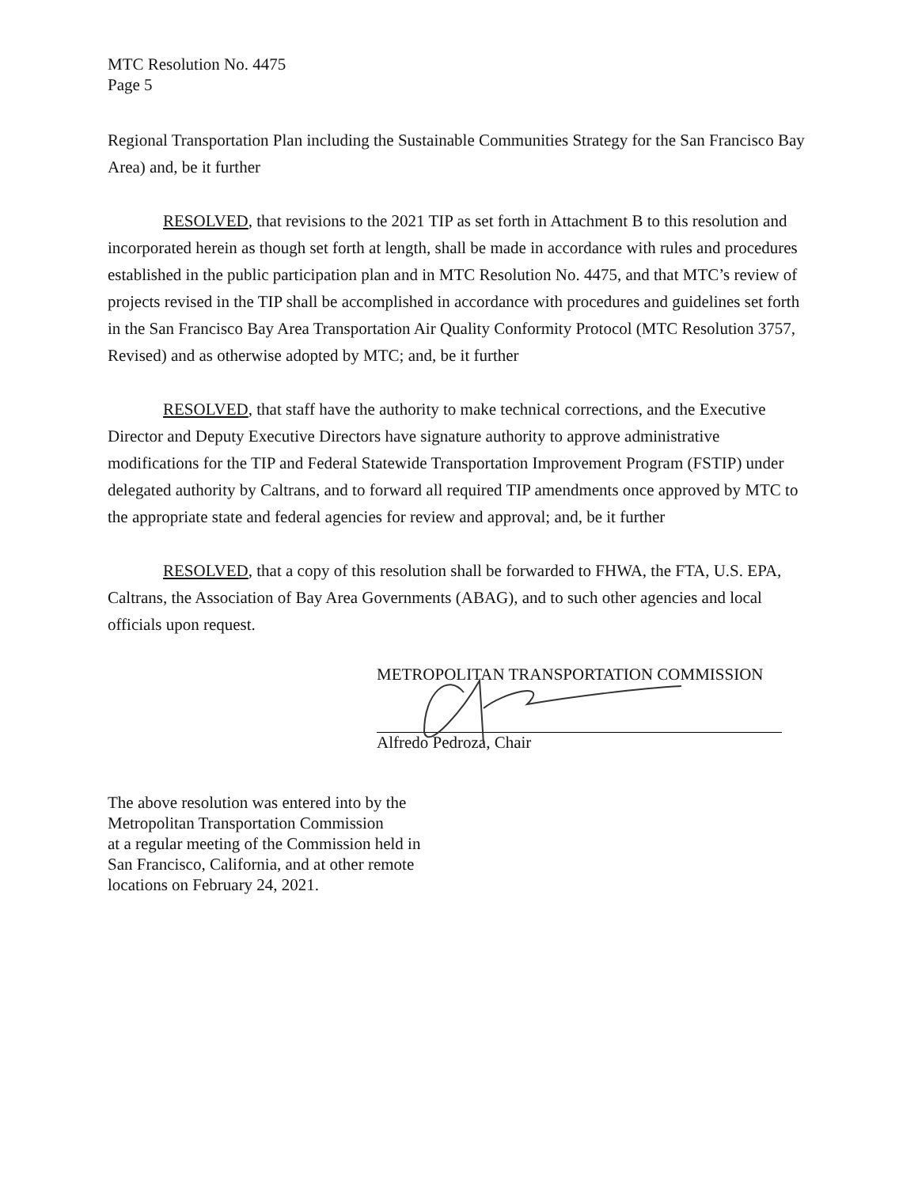MTC Resolution No. 4475
Page 5
Regional Transportation Plan including the Sustainable Communities Strategy for the San Francisco Bay Area) and, be it further
RESOLVED, that revisions to the 2021 TIP as set forth in Attachment B to this resolution and incorporated herein as though set forth at length, shall be made in accordance with rules and procedures established in the public participation plan and in MTC Resolution No. 4475, and that MTC’s review of projects revised in the TIP shall be accomplished in accordance with procedures and guidelines set forth in the San Francisco Bay Area Transportation Air Quality Conformity Protocol (MTC Resolution 3757, Revised) and as otherwise adopted by MTC; and, be it further
RESOLVED, that staff have the authority to make technical corrections, and the Executive Director and Deputy Executive Directors have signature authority to approve administrative modifications for the TIP and Federal Statewide Transportation Improvement Program (FSTIP) under delegated authority by Caltrans, and to forward all required TIP amendments once approved by MTC to the appropriate state and federal agencies for review and approval; and, be it further
RESOLVED, that a copy of this resolution shall be forwarded to FHWA, the FTA, U.S. EPA, Caltrans, the Association of Bay Area Governments (ABAG), and to such other agencies and local officials upon request.
METROPOLITAN TRANSPORTATION COMMISSION
Alfredo Pedroza, Chair
The above resolution was entered into by the
Metropolitan Transportation Commission
at a regular meeting of the Commission held in
San Francisco, California, and at other remote
locations on February 24, 2021.